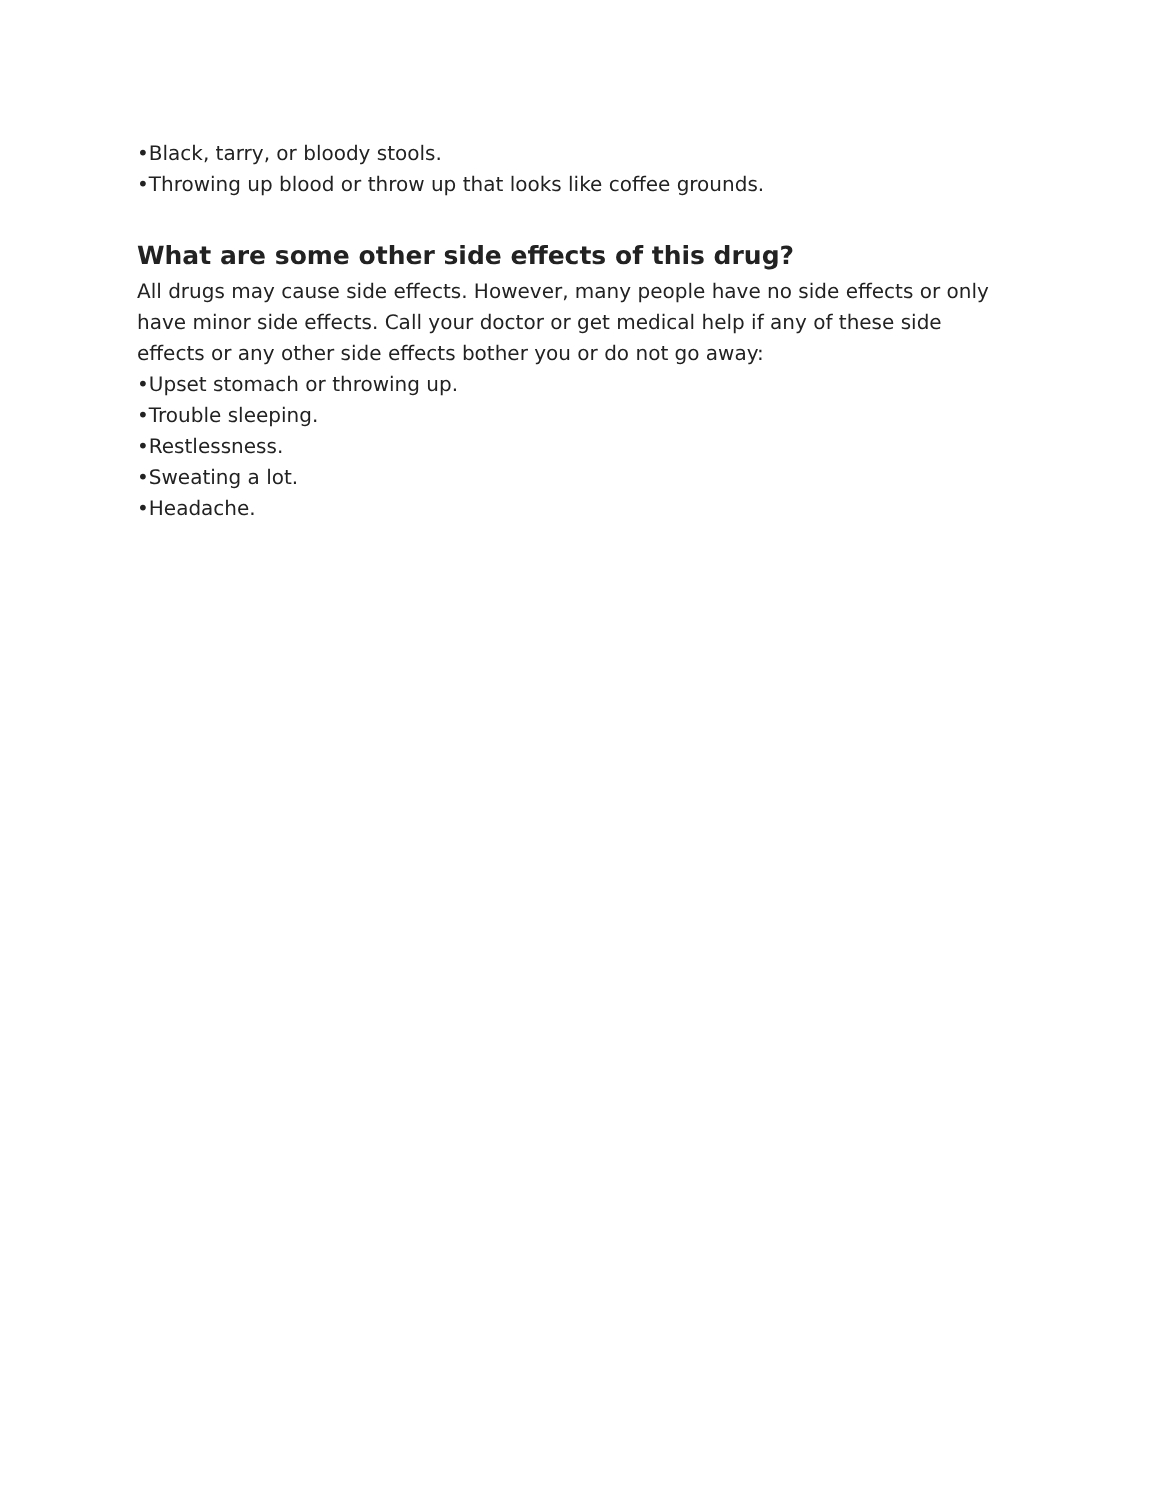•Black, tarry, or bloody stools.
•Throwing up blood or throw up that looks like coffee grounds.
What are some other side effects of this drug?
All drugs may cause side effects. However, many people have no side effects or only have minor side effects. Call your doctor or get medical help if any of these side effects or any other side effects bother you or do not go away:
•Upset stomach or throwing up.
•Trouble sleeping.
•Restlessness.
•Sweating a lot.
•Headache.